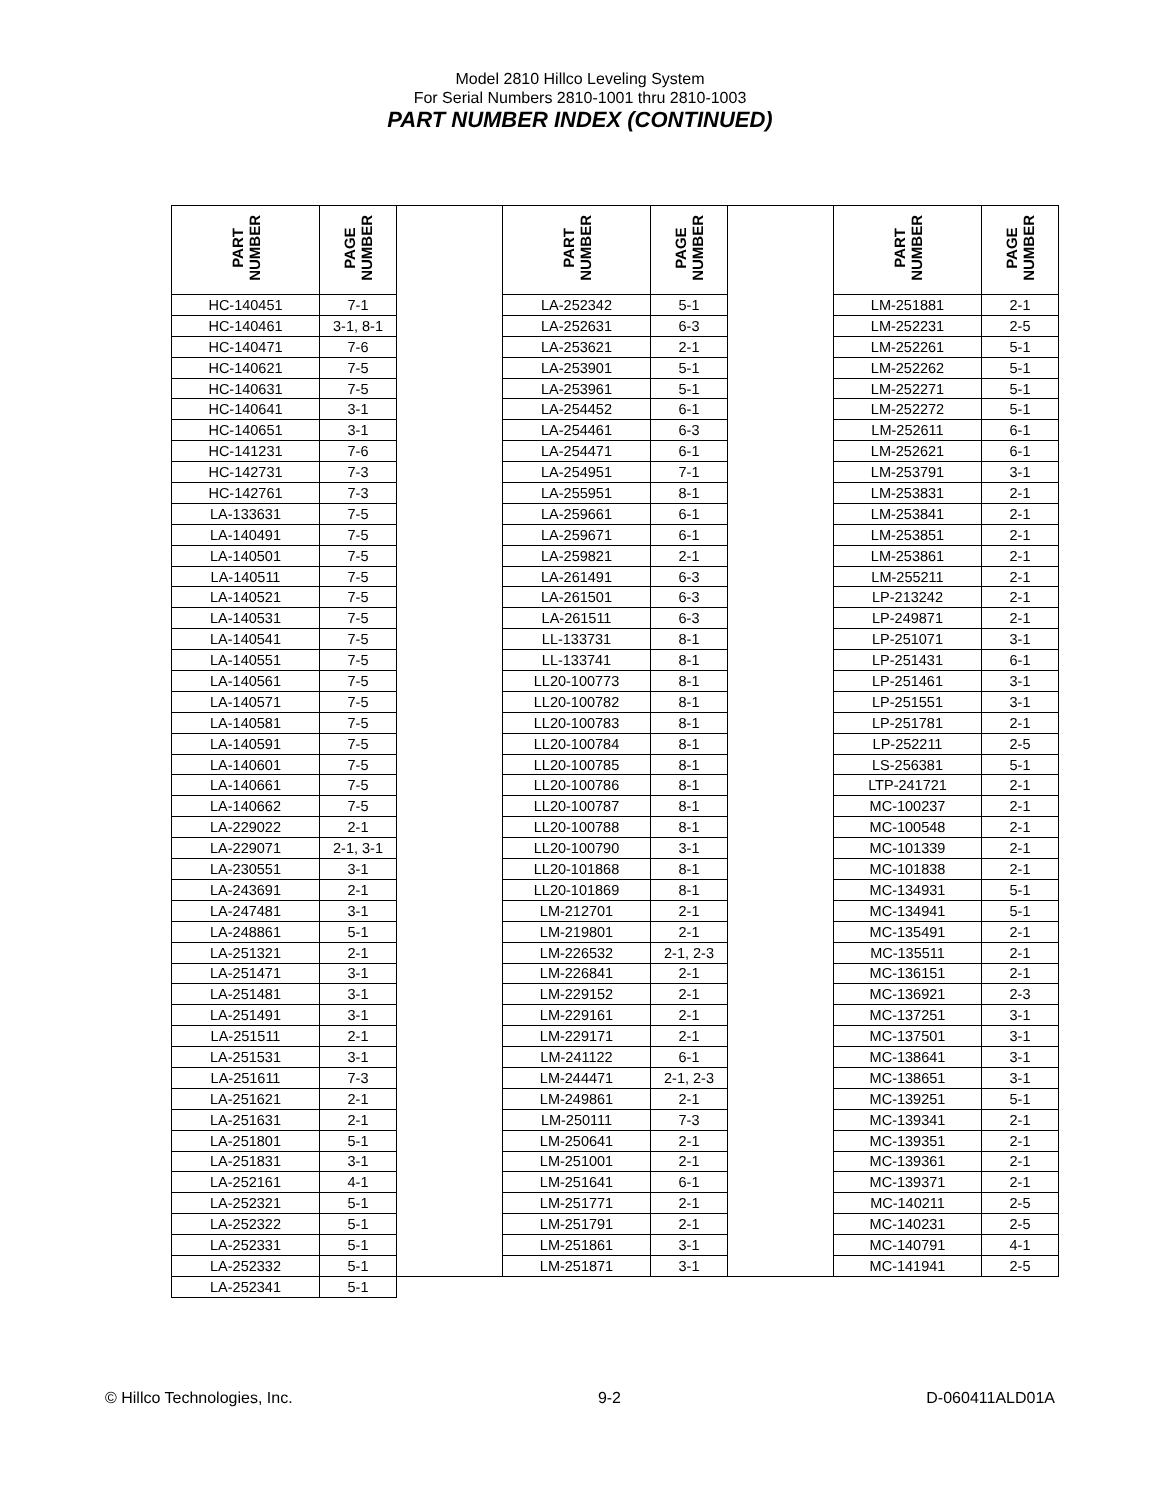Model 2810 Hillco Leveling System
For Serial Numbers 2810-1001 thru 2810-1003
PART NUMBER INDEX (CONTINUED)
| PART NUMBER | PAGE NUMBER | | PART NUMBER | PAGE NUMBER | | PART NUMBER | PAGE NUMBER |
| --- | --- | --- | --- | --- | --- | --- | --- |
| HC-140451 | 7-1 | | LA-252342 | 5-1 | | LM-251881 | 2-1 |
| HC-140461 | 3-1, 8-1 | | LA-252631 | 6-3 | | LM-252231 | 2-5 |
| HC-140471 | 7-6 | | LA-253621 | 2-1 | | LM-252261 | 5-1 |
| HC-140621 | 7-5 | | LA-253901 | 5-1 | | LM-252262 | 5-1 |
| HC-140631 | 7-5 | | LA-253961 | 5-1 | | LM-252271 | 5-1 |
| HC-140641 | 3-1 | | LA-254452 | 6-1 | | LM-252272 | 5-1 |
| HC-140651 | 3-1 | | LA-254461 | 6-3 | | LM-252611 | 6-1 |
| HC-141231 | 7-6 | | LA-254471 | 6-1 | | LM-252621 | 6-1 |
| HC-142731 | 7-3 | | LA-254951 | 7-1 | | LM-253791 | 3-1 |
| HC-142761 | 7-3 | | LA-255951 | 8-1 | | LM-253831 | 2-1 |
| LA-133631 | 7-5 | | LA-259661 | 6-1 | | LM-253841 | 2-1 |
| LA-140491 | 7-5 | | LA-259671 | 6-1 | | LM-253851 | 2-1 |
| LA-140501 | 7-5 | | LA-259821 | 2-1 | | LM-253861 | 2-1 |
| LA-140511 | 7-5 | | LA-261491 | 6-3 | | LM-255211 | 2-1 |
| LA-140521 | 7-5 | | LA-261501 | 6-3 | | LP-213242 | 2-1 |
| LA-140531 | 7-5 | | LA-261511 | 6-3 | | LP-249871 | 2-1 |
| LA-140541 | 7-5 | | LL-133731 | 8-1 | | LP-251071 | 3-1 |
| LA-140551 | 7-5 | | LL-133741 | 8-1 | | LP-251431 | 6-1 |
| LA-140561 | 7-5 | | LL20-100773 | 8-1 | | LP-251461 | 3-1 |
| LA-140571 | 7-5 | | LL20-100782 | 8-1 | | LP-251551 | 3-1 |
| LA-140581 | 7-5 | | LL20-100783 | 8-1 | | LP-251781 | 2-1 |
| LA-140591 | 7-5 | | LL20-100784 | 8-1 | | LP-252211 | 2-5 |
| LA-140601 | 7-5 | | LL20-100785 | 8-1 | | LS-256381 | 5-1 |
| LA-140661 | 7-5 | | LL20-100786 | 8-1 | | LTP-241721 | 2-1 |
| LA-140662 | 7-5 | | LL20-100787 | 8-1 | | MC-100237 | 2-1 |
| LA-229022 | 2-1 | | LL20-100788 | 8-1 | | MC-100548 | 2-1 |
| LA-229071 | 2-1, 3-1 | | LL20-100790 | 3-1 | | MC-101339 | 2-1 |
| LA-230551 | 3-1 | | LL20-101868 | 8-1 | | MC-101838 | 2-1 |
| LA-243691 | 2-1 | | LL20-101869 | 8-1 | | MC-134931 | 5-1 |
| LA-247481 | 3-1 | | LM-212701 | 2-1 | | MC-134941 | 5-1 |
| LA-248861 | 5-1 | | LM-219801 | 2-1 | | MC-135491 | 2-1 |
| LA-251321 | 2-1 | | LM-226532 | 2-1, 2-3 | | MC-135511 | 2-1 |
| LA-251471 | 3-1 | | LM-226841 | 2-1 | | MC-136151 | 2-1 |
| LA-251481 | 3-1 | | LM-229152 | 2-1 | | MC-136921 | 2-3 |
| LA-251491 | 3-1 | | LM-229161 | 2-1 | | MC-137251 | 3-1 |
| LA-251511 | 2-1 | | LM-229171 | 2-1 | | MC-137501 | 3-1 |
| LA-251531 | 3-1 | | LM-241122 | 6-1 | | MC-138641 | 3-1 |
| LA-251611 | 7-3 | | LM-244471 | 2-1, 2-3 | | MC-138651 | 3-1 |
| LA-251621 | 2-1 | | LM-249861 | 2-1 | | MC-139251 | 5-1 |
| LA-251631 | 2-1 | | LM-250111 | 7-3 | | MC-139341 | 2-1 |
| LA-251801 | 5-1 | | LM-250641 | 2-1 | | MC-139351 | 2-1 |
| LA-251831 | 3-1 | | LM-251001 | 2-1 | | MC-139361 | 2-1 |
| LA-252161 | 4-1 | | LM-251641 | 6-1 | | MC-139371 | 2-1 |
| LA-252321 | 5-1 | | LM-251771 | 2-1 | | MC-140211 | 2-5 |
| LA-252322 | 5-1 | | LM-251791 | 2-1 | | MC-140231 | 2-5 |
| LA-252331 | 5-1 | | LM-251861 | 3-1 | | MC-140791 | 4-1 |
| LA-252332 | 5-1 | | LM-251871 | 3-1 | | MC-141941 | 2-5 |
| LA-252341 | 5-1 | | | | | | |
© Hillco Technologies, Inc. 9-2 D-060411ALD01A